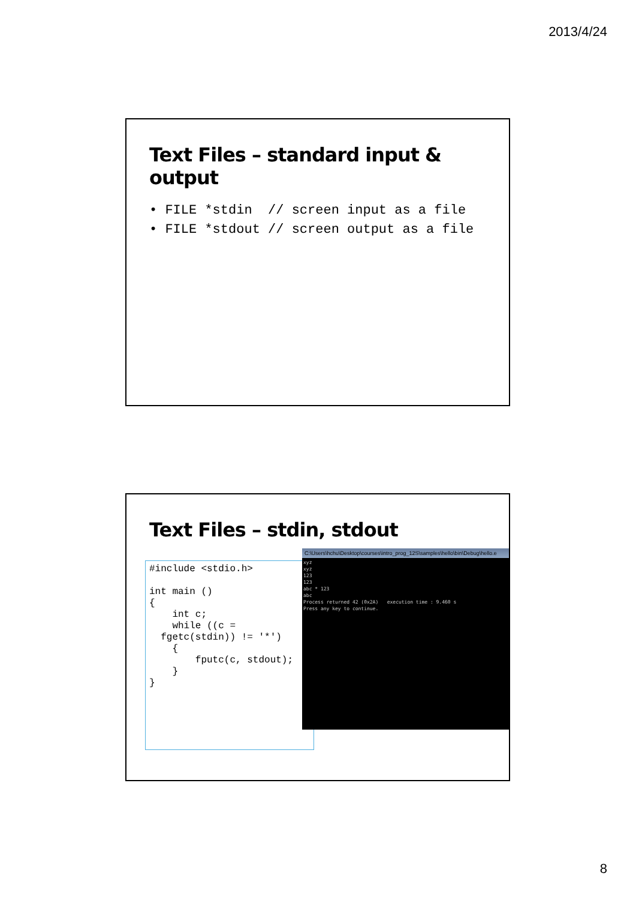2013/4/24
Text Files – standard input & output
• FILE *stdin // screen input as a file
• FILE *stdout // screen output as a file
Text Files – stdin, stdout
#include <stdio.h>

int main ()
{
    int c;
    while ((c =
  fgetc(stdin)) != '*')
    {
        fputc(c, stdout);
    }
}
C:\Users\hchu\Desktop\courses\intro_prog_12S\samples\hello\bin\Debug\hello.e
xyz
xyz
123
123
abc * 123
abc
Process returned 42 (0x2A)   execution time : 9.460 s
Press any key to continue.
8